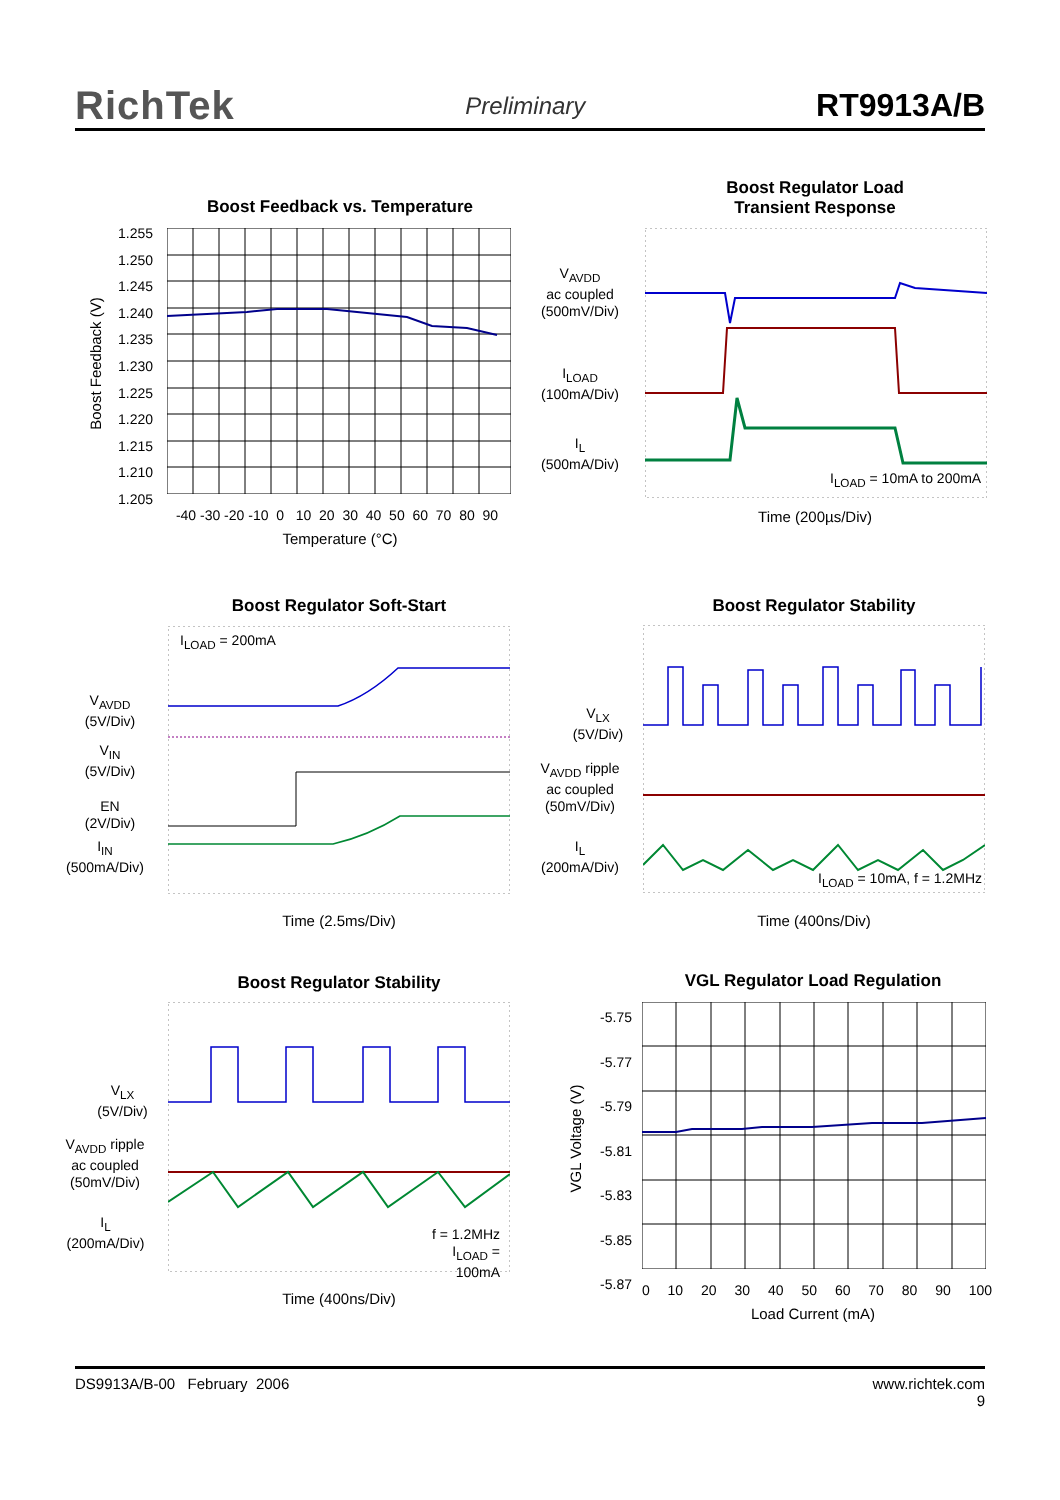RichTek Preliminary RT9913A/B
Boost Feedback vs. Temperature
1.255
1.250
1.245
1.240
1.235
1.230
1.225
1.220
1.215
1.210
1.205
-40 -30 -20 -10 0 10 20 30 40 50 60 70 80 90
Temperature (°C)
Boost Feedback (V)
Boost Regulator Load
Transient Response
V<sub>AVDD</sub>
ac coupled
(500mV/Div)
I<sub>LOAD</sub>
(100mA/Div)
I<sub>L</sub>
(500mA/Div)
I<sub>LOAD</sub> = 10mA to 200mA
Time (200µs/Div)
Boost Regulator Soft-Start
I<sub>LOAD</sub> = 200mA
V<sub>AVDD</sub>
(5V/Div)
V<sub>IN</sub>
(5V/Div)
EN
(2V/Div)
I<sub>IN</sub>
(500mA/Div)
Time (2.5ms/Div)
Boost Regulator Stability
V<sub>LX</sub>
(5V/Div)
V<sub>AVDD</sub> ripple
ac coupled
(50mV/Div)
I<sub>L</sub>
(200mA/Div)
I<sub>LOAD</sub> = 10mA, f = 1.2MHz
Time (400ns/Div)
Boost Regulator Stability
V<sub>LX</sub>
(5V/Div)
V<sub>AVDD</sub> ripple
ac coupled
(50mV/Div)
I<sub>L</sub>
(200mA/Div)
f = 1.2MHz
I<sub>LOAD</sub> = 100mA
Time (400ns/Div)
VGL Regulator Load Regulation
-5.75
-5.77
-5.79
-5.81
-5.83
-5.85
-5.87
0 10 20 30 40 50 60 70 80 90 100
Load Current (mA)
VGL Voltage (V)
DS9913A/B-00 February 2006 www.richtek.com
9